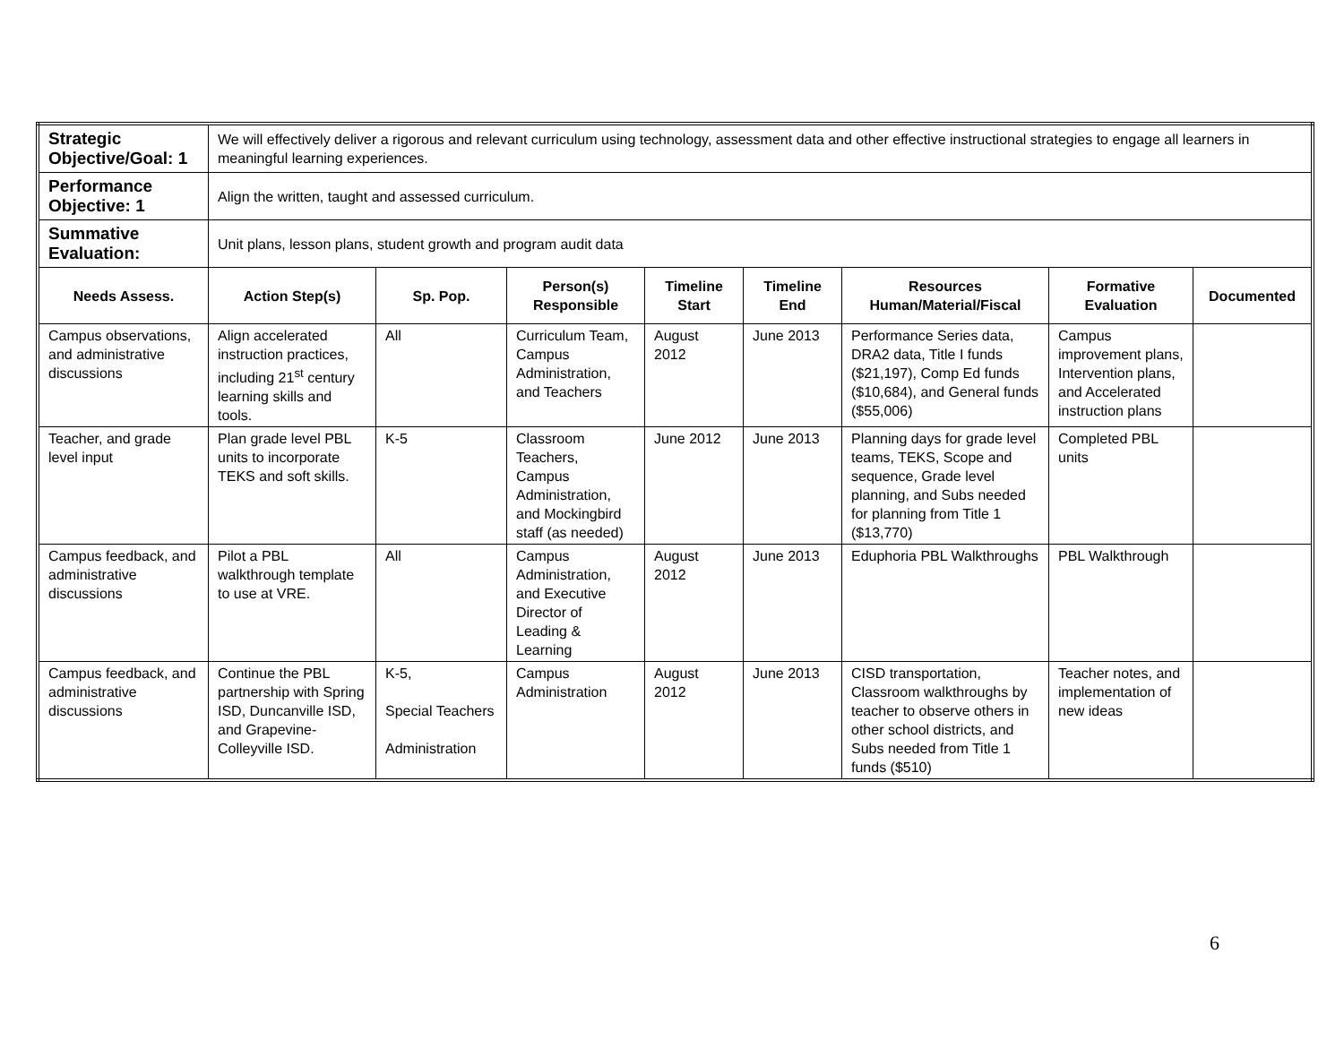| Strategic Objective/Goal: 1 | We will effectively deliver a rigorous and relevant curriculum using technology, assessment data and other effective instructional strategies to engage all learners in meaningful learning experiences. | | | | | | | |
| Performance Objective: 1 | Align the written, taught and assessed curriculum. | | | | | | | |
| Summative Evaluation: | Unit plans, lesson plans, student growth and program audit data | | | | | | | |
| Needs Assess. | Action Step(s) | Sp. Pop. | Person(s) Responsible | Timeline Start | Timeline End | Resources Human/Material/Fiscal | Formative Evaluation | Documented |
| Campus observations, and administrative discussions | Align accelerated instruction practices, including 21<sup>st</sup> century learning skills and tools. | All | Curriculum Team, Campus Administration, and Teachers | August 2012 | June 2013 | Performance Series data, DRA2 data, Title I funds ($21,197), Comp Ed funds ($10,684), and General funds ($55,006) | Campus improvement plans, Intervention plans, and Accelerated instruction plans | |
| Teacher, and grade level input | Plan grade level PBL units to incorporate TEKS and soft skills. | K-5 | Classroom Teachers, Campus Administration, and Mockingbird staff (as needed) | June 2012 | June 2013 | Planning days for grade level teams, TEKS, Scope and sequence, Grade level planning, and Subs needed for planning from Title 1 ($13,770) | Completed PBL units | |
| Campus feedback, and administrative discussions | Pilot a PBL walkthrough template to use at VRE. | All | Campus Administration, and Executive Director of Leading & Learning | August 2012 | June 2013 | Eduphoria PBL Walkthroughs | PBL Walkthrough | |
| Campus feedback, and administrative discussions | Continue the PBL partnership with Spring ISD, Duncanville ISD, and Grapevine-Colleyville ISD. | K-5, Special Teachers Administration | Campus Administration | August 2012 | June 2013 | CISD transportation, Classroom walkthroughs by teacher to observe others in other school districts, and Subs needed from Title 1 funds ($510) | Teacher notes, and implementation of new ideas | |
6